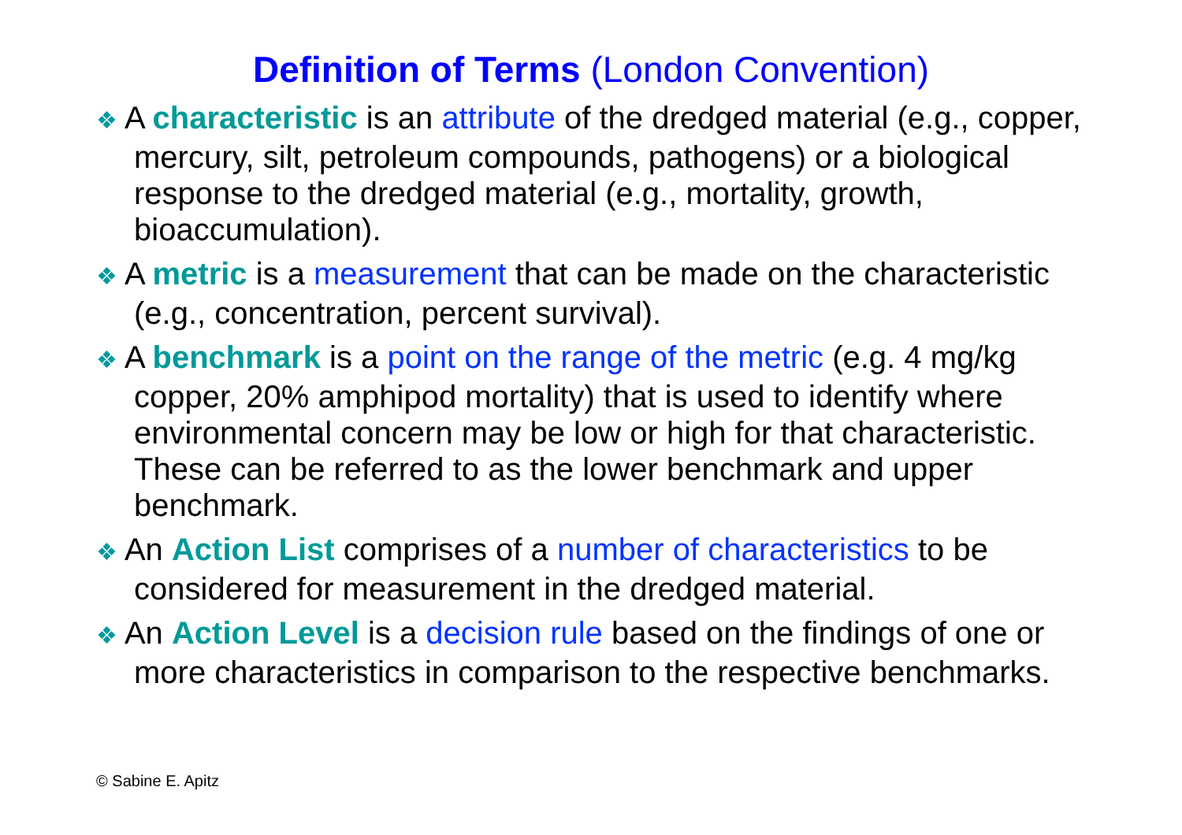Definition of Terms (London Convention)
❖ A characteristic is an attribute of the dredged material (e.g., copper, mercury, silt, petroleum compounds, pathogens) or a biological response to the dredged material (e.g., mortality, growth, bioaccumulation).
❖ A metric is a measurement that can be made on the characteristic (e.g., concentration, percent survival).
❖ A benchmark is a point on the range of the metric (e.g. 4 mg/kg copper, 20% amphipod mortality) that is used to identify where environmental concern may be low or high for that characteristic. These can be referred to as the lower benchmark and upper benchmark.
❖ An Action List comprises of a number of characteristics to be considered for measurement in the dredged material.
❖ An Action Level is a decision rule based on the findings of one or more characteristics in comparison to the respective benchmarks.
© Sabine E. Apitz